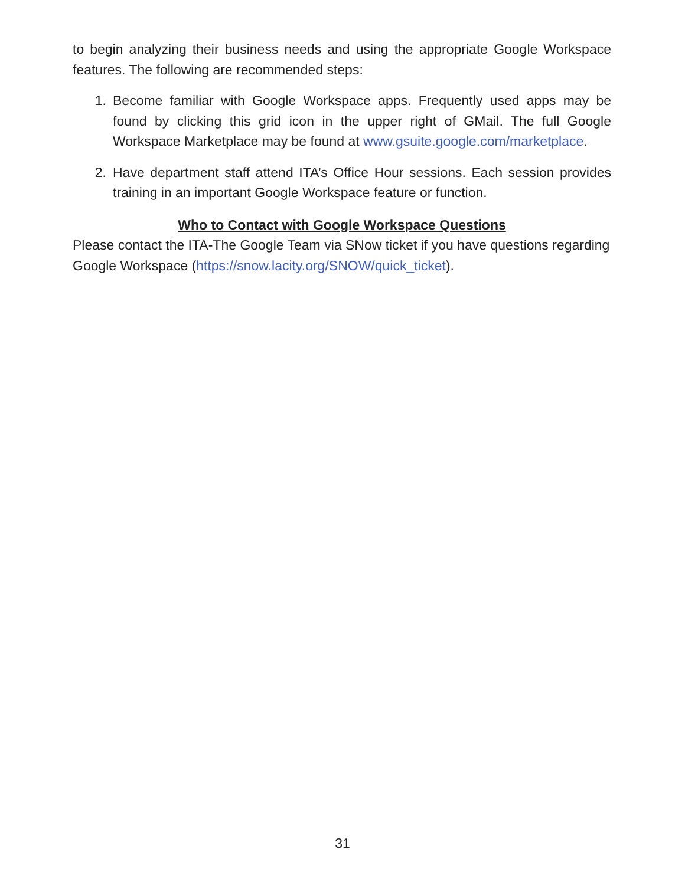to begin analyzing their business needs and using the appropriate Google Workspace features. The following are recommended steps:
1. Become familiar with Google Workspace apps. Frequently used apps may be found by clicking this grid icon in the upper right of GMail. The full Google Workspace Marketplace may be found at www.gsuite.google.com/marketplace.
2. Have department staff attend ITA’s Office Hour sessions. Each session provides training in an important Google Workspace feature or function.
Who to Contact with Google Workspace Questions
Please contact the ITA-The Google Team via SNow ticket if you have questions regarding Google Workspace (https://snow.lacity.org/SNOW/quick_ticket).
31